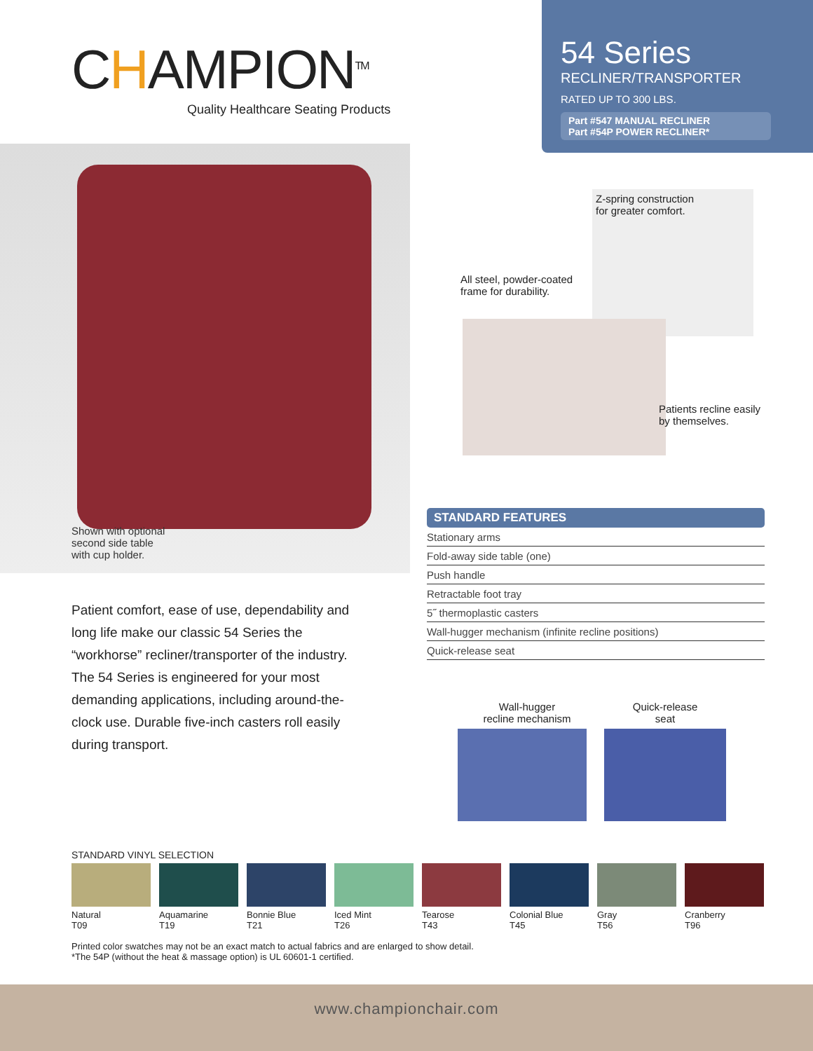CHAMPION<sup>TM</sup>
Quality Healthcare Seating Products
54 Series
RECLINER/TRANSPORTER
RATED UP TO 300 LBS.
Part #547 MANUAL RECLINER
Part #54P POWER RECLINER*
Shown with optional
second side table
with cup holder.
Z-spring construction
for greater comfort.
All steel, powder-coated
frame for durability.
Patients recline easily
by themselves.
STANDARD FEATURES
Stationary arms
Fold-away side table (one)
Push handle
Retractable foot tray
5˝ thermoplastic casters
Wall-hugger mechanism (infinite recline positions)
Quick-release seat
Wall-hugger
recline mechanism
Quick-release
seat
Patient comfort, ease of use, dependability and long life make our classic 54 Series the “workhorse” recliner/transporter of the industry. The 54 Series is engineered for your most demanding applications, including around-the-clock use. Durable five-inch casters roll easily during transport.
STANDARD VINYL SELECTION
Natural
T09
Aquamarine
T19
Bonnie Blue
T21
Iced Mint
T26
Tearose
T43
Colonial Blue
T45
Gray
T56
Cranberry
T96
Printed color swatches may not be an exact match to actual fabrics and are enlarged to show detail.
*The 54P (without the heat & massage option) is UL 60601-1 certified.
www.championchair.com